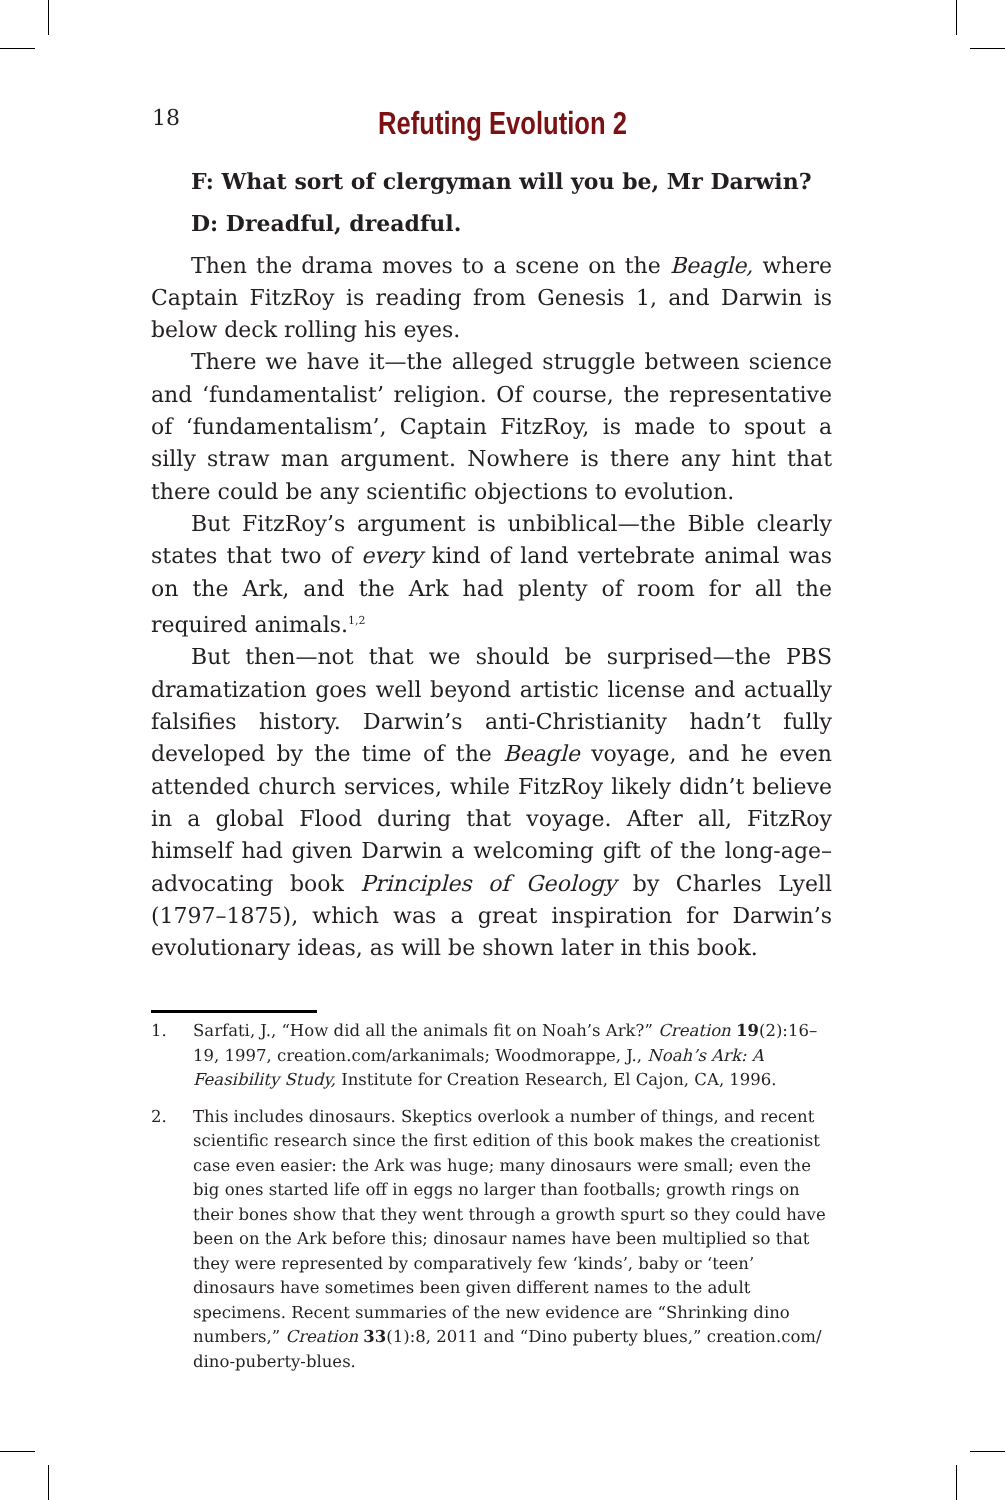18
Refuting Evolution 2
F: What sort of clergyman will you be, Mr Darwin?
D: Dreadful, dreadful.
Then the drama moves to a scene on the Beagle, where Captain FitzRoy is reading from Genesis 1, and Darwin is below deck rolling his eyes.
There we have it—the alleged struggle between science and ‘fundamentalist’ religion. Of course, the representative of ‘fundamentalism’, Captain FitzRoy, is made to spout a silly straw man argument. Nowhere is there any hint that there could be any scientific objections to evolution.
But FitzRoy’s argument is unbiblical—the Bible clearly states that two of every kind of land vertebrate animal was on the Ark, and the Ark had plenty of room for all the required animals.<sup>1,2</sup>
But then—not that we should be surprised—the PBS dramatization goes well beyond artistic license and actually falsifies history. Darwin’s anti-Christianity hadn’t fully developed by the time of the Beagle voyage, and he even attended church services, while FitzRoy likely didn’t believe in a global Flood during that voyage. After all, FitzRoy himself had given Darwin a welcoming gift of the long-age–advocating book Principles of Geology by Charles Lyell (1797–1875), which was a great inspiration for Darwin’s evolutionary ideas, as will be shown later in this book.
1. Sarfati, J., “How did all the animals fit on Noah’s Ark?” Creation 19(2):16–19, 1997, creation.com/arkanimals; Woodmorappe, J., Noah’s Ark: A Feasibility Study, Institute for Creation Research, El Cajon, CA, 1996.
2. This includes dinosaurs. Skeptics overlook a number of things, and recent scientific research since the first edition of this book makes the creationist case even easier: the Ark was huge; many dinosaurs were small; even the big ones started life off in eggs no larger than footballs; growth rings on their bones show that they went through a growth spurt so they could have been on the Ark before this; dinosaur names have been multiplied so that they were represented by comparatively few ‘kinds’, baby or ‘teen’ dinosaurs have sometimes been given different names to the adult specimens. Recent summaries of the new evidence are “Shrinking dino numbers,” Creation 33(1):8, 2011 and “Dino puberty blues,” creation.com/ dino-puberty-blues.